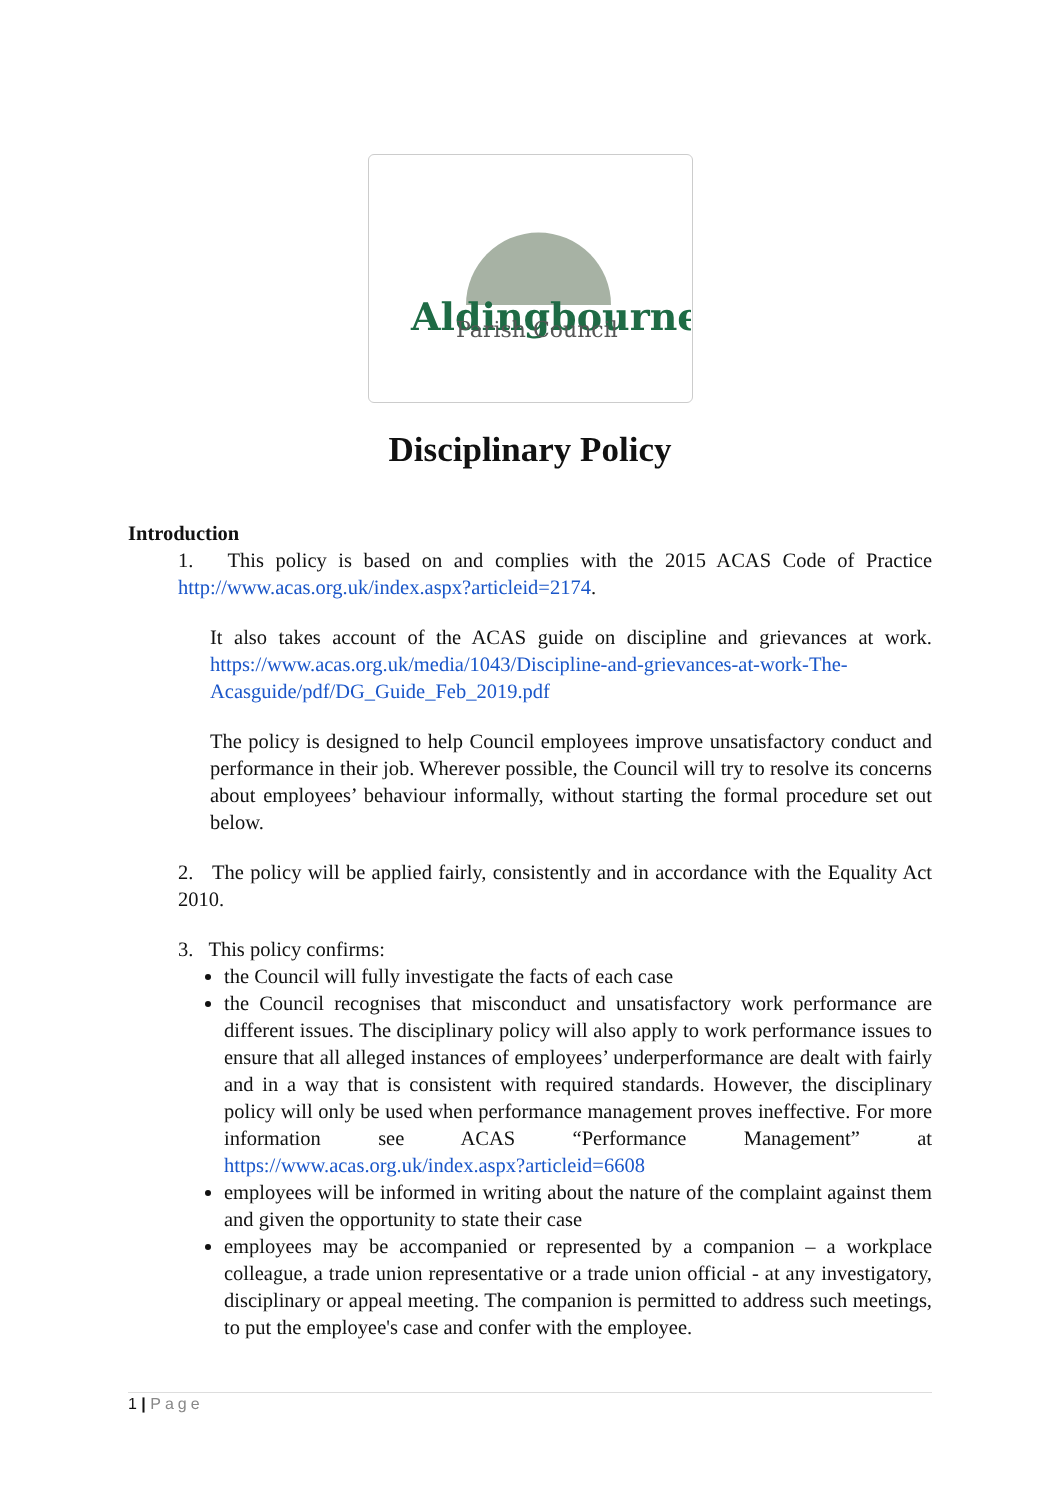Aldingbourne
Parish Council
Disciplinary Policy
Introduction
1. This policy is based on and complies with the 2015 ACAS Code of Practice http://www.acas.org.uk/index.aspx?articleid=2174.
It also takes account of the ACAS guide on discipline and grievances at work. https://www.acas.org.uk/media/1043/Discipline-and-grievances-at-work-The-Acasguide/pdf/DG_Guide_Feb_2019.pdf
The policy is designed to help Council employees improve unsatisfactory conduct and performance in their job. Wherever possible, the Council will try to resolve its concerns about employees’ behaviour informally, without starting the formal procedure set out below.
2. The policy will be applied fairly, consistently and in accordance with the Equality Act 2010.
3. This policy confirms:
the Council will fully investigate the facts of each case
the Council recognises that misconduct and unsatisfactory work performance are different issues. The disciplinary policy will also apply to work performance issues to ensure that all alleged instances of employees’ underperformance are dealt with fairly and in a way that is consistent with required standards. However, the disciplinary policy will only be used when performance management proves ineffective. For more information see ACAS “Performance Management” at https://www.acas.org.uk/index.aspx?articleid=6608
employees will be informed in writing about the nature of the complaint against them and given the opportunity to state their case
employees may be accompanied or represented by a companion – a workplace colleague, a trade union representative or a trade union official - at any investigatory, disciplinary or appeal meeting. The companion is permitted to address such meetings, to put the employee's case and confer with the employee.
1 | Page